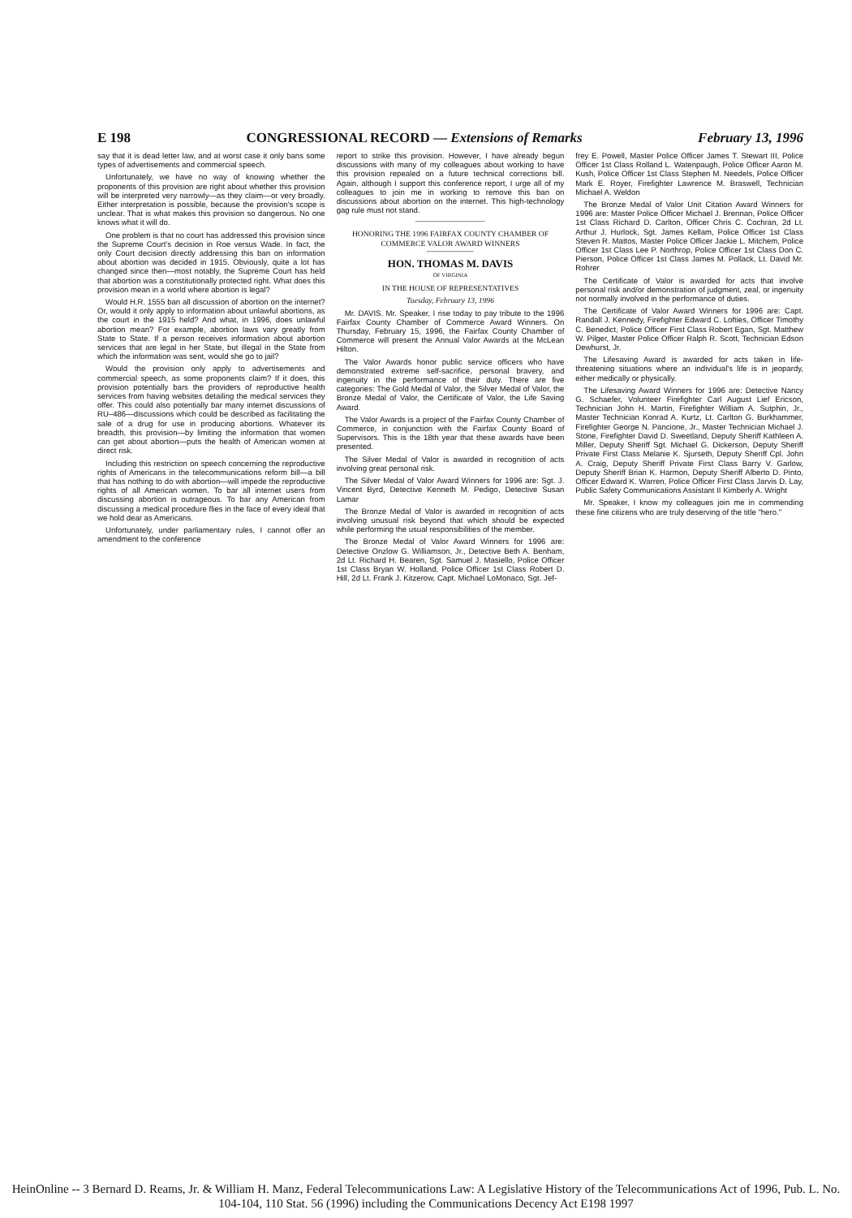E 198 CONGRESSIONAL RECORD — Extensions of Remarks February 13, 1996
say that it is dead letter law, and at worst case it only bans some types of advertisements and commercial speech.
Unfortunately, we have no way of knowing whether the proponents of this provision are right about whether this provision will be interpreted very narrowly—as they claim—or very broadly. Either interpretation is possible, because the provision's scope is unclear. That is what makes this provision so dangerous. No one knows what it will do.
One problem is that no court has addressed this provision since the Supreme Court's decision in Roe versus Wade. In fact, the only Court decision directly addressing this ban on information about abortion was decided in 1915. Obviously, quite a lot has changed since then—most notably, the Supreme Court has held that abortion was a constitutionally protected right. What does this provision mean in a world where abortion is legal?
Would H.R. 1555 ban all discussion of abortion on the internet? Or, would it only apply to information about unlawful abortions, as the court in the 1915 held? And what, in 1996, does unlawful abortion mean? For example, abortion laws vary greatly from State to State. If a person receives information about abortion services that are legal in her State, but illegal in the State from which the information was sent, would she go to jail?
Would the provision only apply to advertisements and commercial speech, as some proponents claim? If it does, this provision potentially bars the providers of reproductive health services from having websites detailing the medical services they offer. This could also potentially bar many internet discussions of RU–486—discussions which could be described as facilitating the sale of a drug for use in producing abortions. Whatever its breadth, this provision—by limiting the information that women can get about abortion—puts the health of American women at direct risk.
Including this restriction on speech concerning the reproductive rights of Americans in the telecommunications reform bill—a bill that has nothing to do with abortion—will impede the reproductive rights of all American women. To bar all internet users from discussing abortion is outrageous. To bar any American from discussing a medical procedure flies in the face of every ideal that we hold dear as Americans.
Unfortunately, under parliamentary rules, I cannot offer an amendment to the conference
report to strike this provision. However, I have already begun discussions with many of my colleagues about working to have this provision repealed on a future technical corrections bill. Again, although I support this conference report, I urge all of my colleagues to join me in working to remove this ban on discussions about abortion on the internet. This high-technology gag rule must not stand.
HONORING THE 1996 FAIRFAX COUNTY CHAMBER OF COMMERCE VALOR AWARD WINNERS
HON. THOMAS M. DAVIS
OF VIRGINIA
IN THE HOUSE OF REPRESENTATIVES
Tuesday, February 13, 1996
Mr. DAVIS. Mr. Speaker, I rise today to pay tribute to the 1996 Fairfax County Chamber of Commerce Award Winners. On Thursday, February 15, 1996, the Fairfax County Chamber of Commerce will present the Annual Valor Awards at the McLean Hilton.
The Valor Awards honor public service officers who have demonstrated extreme self-sacrifice, personal bravery, and ingenuity in the performance of their duty. There are five categories: The Gold Medal of Valor, the Silver Medal of Valor, the Bronze Medal of Valor, the Certificate of Valor, the Life Saving Award.
The Valor Awards is a project of the Fairfax County Chamber of Commerce, in conjunction with the Fairfax County Board of Supervisors. This is the 18th year that these awards have been presented.
The Silver Medal of Valor is awarded in recognition of acts involving great personal risk.
The Silver Medal of Valor Award Winners for 1996 are: Sgt. J. Vincent Byrd, Detective Kenneth M. Pedigo, Detective Susan Lamar
The Bronze Medal of Valor is awarded in recognition of acts involving unusual risk beyond that which should be expected while performing the usual responsibilities of the member.
The Bronze Medal of Valor Award Winners for 1996 are: Detective Onzlow G. Williamson, Jr., Detective Beth A. Benham, 2d Lt. Richard H. Bearen, Sgt. Samuel J. Masiello, Police Officer 1st Class Bryan W. Holland, Police Officer 1st Class Robert D. Hill, 2d Lt. Frank J. Kitzerow, Capt. Michael LoMonaco, Sgt. Jef-
frey E. Powell, Master Police Officer James T. Stewart III, Police Officer 1st Class Rolland L. Watenpaugh, Police Officer Aaron M. Kush, Police Officer 1st Class Stephen M. Needels, Police Officer Mark E. Royer, Firefighter Lawrence M. Braswell, Technician Michael A. Weldon
The Bronze Medal of Valor Unit Citation Award Winners for 1996 are: Master Police Officer Michael J. Brennan, Police Officer 1st Class Richard D. Carlton, Officer Chris C. Cochran, 2d Lt. Arthur J. Hurlock, Sgt. James Kellam, Police Officer 1st Class Steven R. Mattos, Master Police Officer Jackie L. Mitchem, Police Officer 1st Class Lee P. Northrop, Police Officer 1st Class Don C. Pierson, Police Officer 1st Class James M. Pollack, Lt. David Mr. Rohrer
The Certificate of Valor is awarded for acts that involve personal risk and/or demonstration of judgment, zeal, or ingenuity not normally involved in the performance of duties.
The Certificate of Valor Award Winners for 1996 are: Capt. Randall J. Kennedy, Firefighter Edward C. Lofties, Officer Timothy C. Benedict, Police Officer First Class Robert Egan, Sgt. Matthew W. Pilger, Master Police Officer Ralph R. Scott, Technician Edson Dewhurst, Jr.
The Lifesaving Award is awarded for acts taken in life-threatening situations where an individual's life is in jeopardy, either medically or physically.
The Lifesaving Award Winners for 1996 are: Detective Nancy G. Schaefer, Volunteer Firefighter Carl August Lief Ericson, Technician John H. Martin, Firefighter William A. Sutphin, Jr., Master Technician Konrad A. Kurtz, Lt. Carlton G. Burkhammer, Firefighter George N. Pancione, Jr., Master Technician Michael J. Stone, Firefighter David D. Sweetland, Deputy Sheriff Kathleen A. Miller, Deputy Sheriff Sgt. Michael G. Dickerson, Deputy Sheriff Private First Class Melanie K. Sjurseth, Deputy Sheriff Cpl. John A. Craig, Deputy Sheriff Private First Class Barry V. Garlow, Deputy Sheriff Brian K. Harmon, Deputy Sheriff Alberto D. Pinto, Officer Edward K. Warren, Police Officer First Class Jarvis D. Lay, Public Safety Communications Assistant II Kimberly A. Wright
Mr. Speaker, I know my colleagues join me in commending these fine citizens who are truly deserving of the title "hero."
HeinOnline -- 3 Bernard D. Reams, Jr. & William H. Manz, Federal Telecommunications Law: A Legislative History of the Telecommunications Act of 1996, Pub. L. No. 104-104, 110 Stat. 56 (1996) including the Communications Decency Act E198 1997